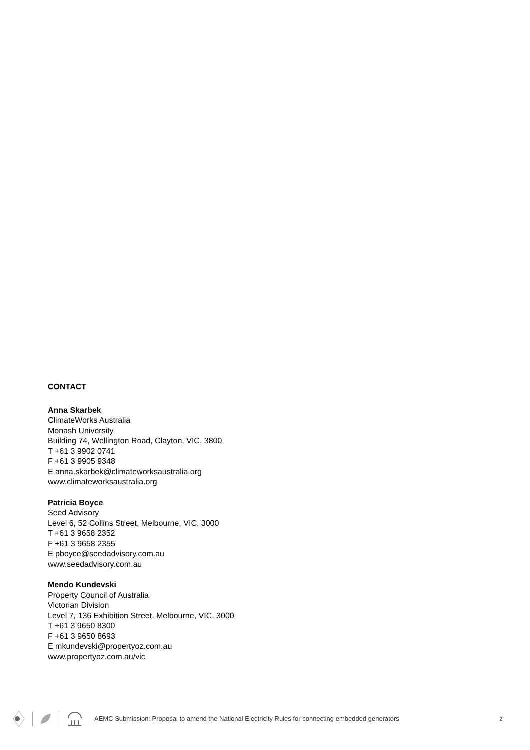CONTACT
Anna Skarbek
ClimateWorks Australia
Monash University
Building 74, Wellington Road, Clayton, VIC, 3800
T +61 3 9902 0741
F +61 3 9905 9348
E anna.skarbek@climateworksaustralia.org
www.climateworksaustralia.org
Patricia Boyce
Seed Advisory
Level 6, 52 Collins Street, Melbourne, VIC, 3000
T +61 3 9658 2352
F +61 3 9658 2355
E pboyce@seedadvisory.com.au
www.seedadvisory.com.au
Mendo Kundevski
Property Council of Australia
Victorian Division
Level 7, 136 Exhibition Street, Melbourne, VIC, 3000
T +61 3 9650 8300
F +61 3 9650 8693
E mkundevski@propertyoz.com.au
www.propertyoz.com.au/vic
AEMC Submission: Proposal to amend the National Electricity Rules for connecting embedded generators 2